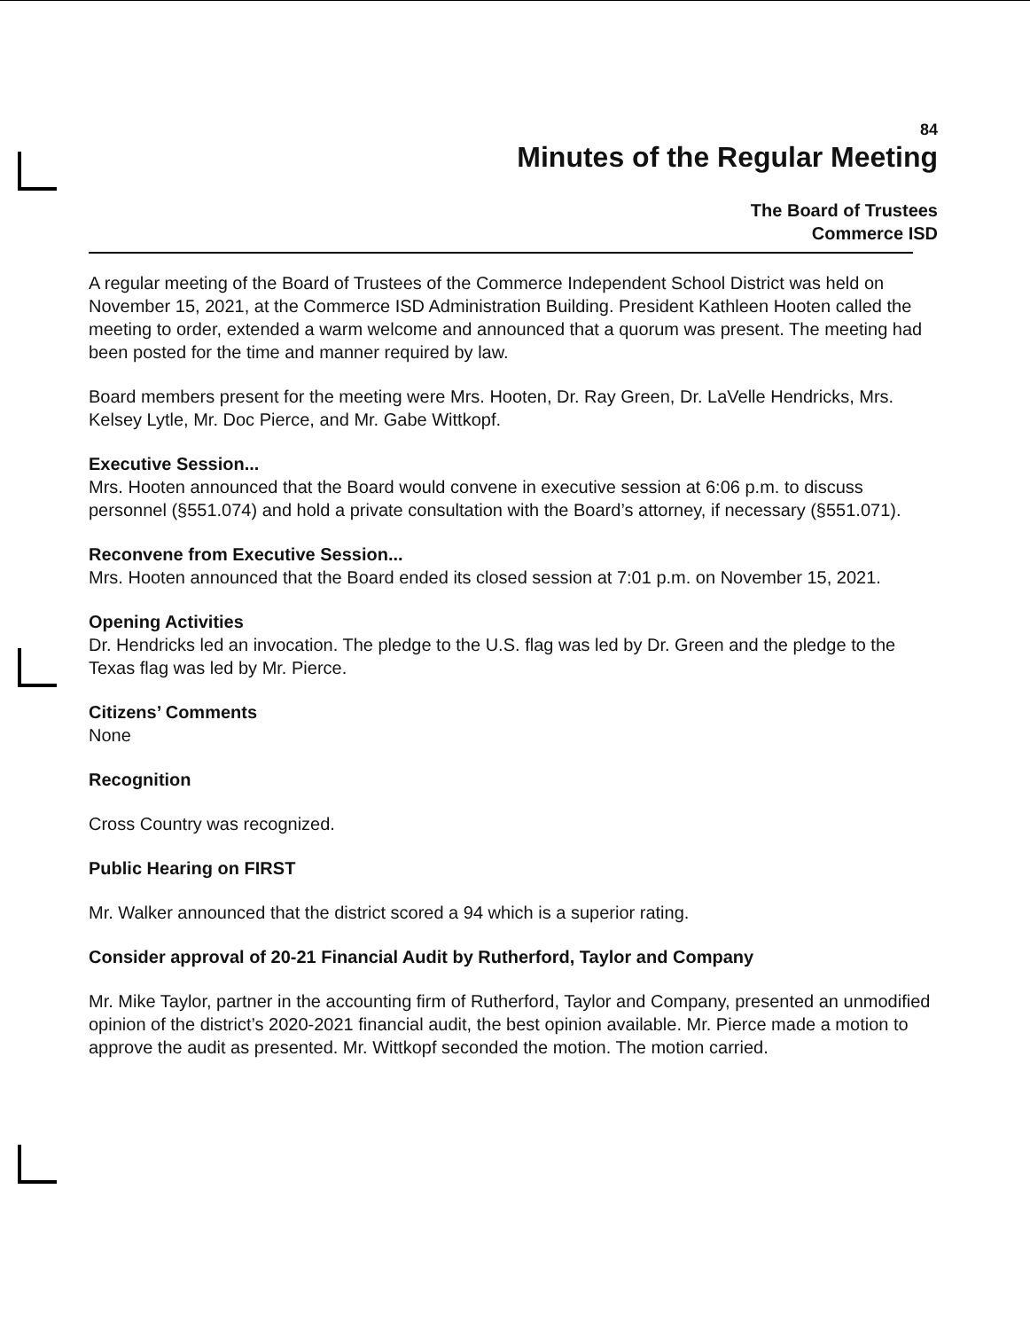84
Minutes of the Regular Meeting
The Board of Trustees
Commerce ISD
A regular meeting of the Board of Trustees of the Commerce Independent School District was held on November 15, 2021, at the Commerce ISD Administration Building. President Kathleen Hooten called the meeting to order, extended a warm welcome and announced that a quorum was present. The meeting had been posted for the time and manner required by law.
Board members present for the meeting were Mrs. Hooten, Dr. Ray Green, Dr. LaVelle Hendricks, Mrs. Kelsey Lytle, Mr. Doc Pierce, and Mr. Gabe Wittkopf.
Executive Session...
Mrs. Hooten announced that the Board would convene in executive session at 6:06 p.m. to discuss personnel (§551.074) and hold a private consultation with the Board’s attorney, if necessary (§551.071).
Reconvene from Executive Session...
Mrs. Hooten announced that the Board ended its closed session at 7:01 p.m. on November 15, 2021.
Opening Activities
Dr. Hendricks led an invocation. The pledge to the U.S. flag was led by Dr. Green and the pledge to the Texas flag was led by Mr. Pierce.
Citizens’ Comments
None
Recognition
Cross Country was recognized.
Public Hearing on FIRST
Mr. Walker announced that the district scored a 94 which is a superior rating.
Consider approval of 20-21 Financial Audit by Rutherford, Taylor and Company
Mr. Mike Taylor, partner in the accounting firm of Rutherford, Taylor and Company, presented an unmodified opinion of the district’s 2020-2021 financial audit, the best opinion available. Mr. Pierce made a motion to approve the audit as presented. Mr. Wittkopf seconded the motion. The motion carried.